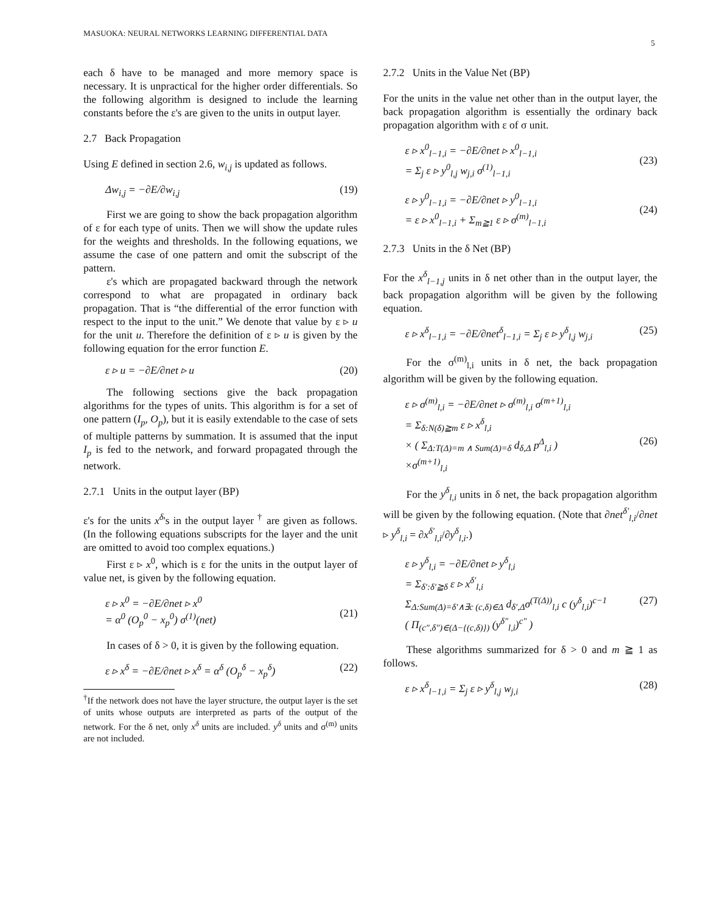MASUOKA: NEURAL NETWORKS LEARNING DIFFERENTIAL DATA 5
each δ have to be managed and more memory space is necessary. It is unpractical for the higher order differentials. So the following algorithm is designed to include the learning constants before the ε's are given to the units in output layer.
2.7 Back Propagation
Using E defined in section 2.6, w<sub>i,j</sub> is updated as follows.
Δw<sub>i,j</sub> = −∂E/∂w<sub>i,j</sub> (19)
First we are going to show the back propagation algorithm of ε for each type of units. Then we will show the update rules for the weights and thresholds. In the following equations, we assume the case of one pattern and omit the subscript of the pattern.
ε's which are propagated backward through the network correspond to what are propagated in ordinary back propagation. That is “the differential of the error function with respect to the input to the unit.” We denote that value by ε ▹ u for the unit u. Therefore the definition of ε ▹ u is given by the following equation for the error function E.
ε ▹ u = −∂E/∂net ▹ u (20)
The following sections give the back propagation algorithms for the types of units. This algorithm is for a set of one pattern (I<sub>p</sub>, O<sub>p</sub>), but it is easily extendable to the case of sets of multiple patterns by summation. It is assumed that the input I<sub>p</sub> is fed to the network, and forward propagated through the network.
2.7.1 Units in the output layer (BP)
ε's for the units x<sup>δ</sup>'s in the output layer <sup>†</sup> are given as follows. (In the following equations subscripts for the layer and the unit are omitted to avoid too complex equations.)
First ε ▹ x<sup>0</sup>, which is ε for the units in the output layer of value net, is given by the following equation.
ε ▹ x<sup>0</sup> = −∂E/∂net ▹ x<sup>0</sup>
= α<sup>0</sup> (O<sub>p</sub><sup>0</sup> − x<sub>p</sub><sup>0</sup>) σ<sup>(1)</sup>(net)
(21)
In cases of δ > 0, it is given by the following equation.
ε ▹ x<sup>δ</sup> = −∂E/∂net ▹ x<sup>δ</sup> = α<sup>δ</sup> (O<sub>p</sub><sup>δ</sup> − x<sub>p</sub><sup>δ</sup>) (22)
<sup>†</sup> If the network does not have the layer structure, the output layer is the set of units whose outputs are interpreted as parts of the output of the network. For the δ net, only x<sup>δ</sup> units are included. y<sup>δ</sup> units and σ<sup>(m)</sup> units are not included.
2.7.2 Units in the Value Net (BP)
For the units in the value net other than in the output layer, the back propagation algorithm is essentially the ordinary back propagation algorithm with ε of σ unit.
ε ▹ x<sup>0</sup><sub>l−1,i</sub> = −∂E/∂net ▹ x<sup>0</sup><sub>l−1,i</sub>
= Σ<sub>j</sub> ε ▹ y<sup>0</sup><sub>l,j</sub> w<sub>j,i</sub> σ<sup>(1)</sup><sub>l−1,i</sub>
(23)
ε ▹ y<sup>0</sup><sub>l−1,i</sub> = −∂E/∂net ▹ y<sup>0</sup><sub>l−1,i</sub>
= ε ▹ x<sup>0</sup><sub>l−1,i</sub> + Σ<sub>m≧1</sub> ε ▹ σ<sup>(m)</sup><sub>l−1,i</sub>
(24)
2.7.3 Units in the δ Net (BP)
For the x<sup>δ</sup><sub>l−1,j</sub> units in δ net other than in the output layer, the back propagation algorithm will be given by the following equation.
ε ▹ x<sup>δ</sup><sub>l−1,i</sub> = −∂E/∂net<sup>δ</sup><sub>l−1,i</sub> = Σ<sub>j</sub> ε ▹ y<sup>δ</sup><sub>l,j</sub> w<sub>j,i</sub> (25)
For the σ<sup>(m)</sup><sub>l,i</sub> units in δ net, the back propagation algorithm will be given by the following equation.
ε ▹ σ<sup>(m)</sup><sub>l,i</sub> = −∂E/∂net ▹ σ<sup>(m)</sup><sub>l,i</sub> σ<sup>(m+1)</sup><sub>l,i</sub>
= Σ<sub>δ:N(δ)≧m</sub> ε ▹ x<sup>δ</sup><sub>l,i</sub>
× ( Σ<sub>Δ:T(Δ)=m ∧ Sum(Δ)=δ</sub> d<sub>δ,Δ</sub> p<sup>Δ</sup><sub>l,i</sub> )
×σ<sup>(m+1)</sup><sub>l,i</sub>
(26)
For the y<sup>δ</sup><sub>l,i</sub> units in δ net, the back propagation algorithm will be given by the following equation. (Note that ∂net<sup>δ′</sup><sub>l,i</sub>/∂net ▹ y<sup>δ</sup><sub>l,i</sub> = ∂x<sup>δ′</sup><sub>l,i</sub>/∂y<sup>δ</sup><sub>l,i</sub>.)
ε ▹ y<sup>δ</sup><sub>l,i</sub> = −∂E/∂net ▹ y<sup>δ</sup><sub>l,i</sub>
= Σ<sub>δ′:δ′≧δ</sub> ε ▹ x<sup>δ′</sup><sub>l,i</sub>
Σ<sub>Δ:Sum(Δ)=δ′∧∃c (c,δ)∈Δ</sub> d<sub>δ′,Δ</sub>σ<sup>(T(Δ))</sup><sub>l,i</sub> c (y<sup>δ</sup><sub>l,i</sub>)<sup>c−1</sup>
( Π<sub>(c″,δ″)∈(Δ−{(c,δ)})</sub> (y<sup>δ″</sup><sub>l,i</sub>)<sup>c″</sup> )
(27)
These algorithms summarized for δ > 0 and m ≧ 1 as follows.
ε ▹ x<sup>δ</sup><sub>l−1,i</sub> = Σ<sub>j</sub> ε ▹ y<sup>δ</sup><sub>l,j</sub> w<sub>j,i</sub> (28)